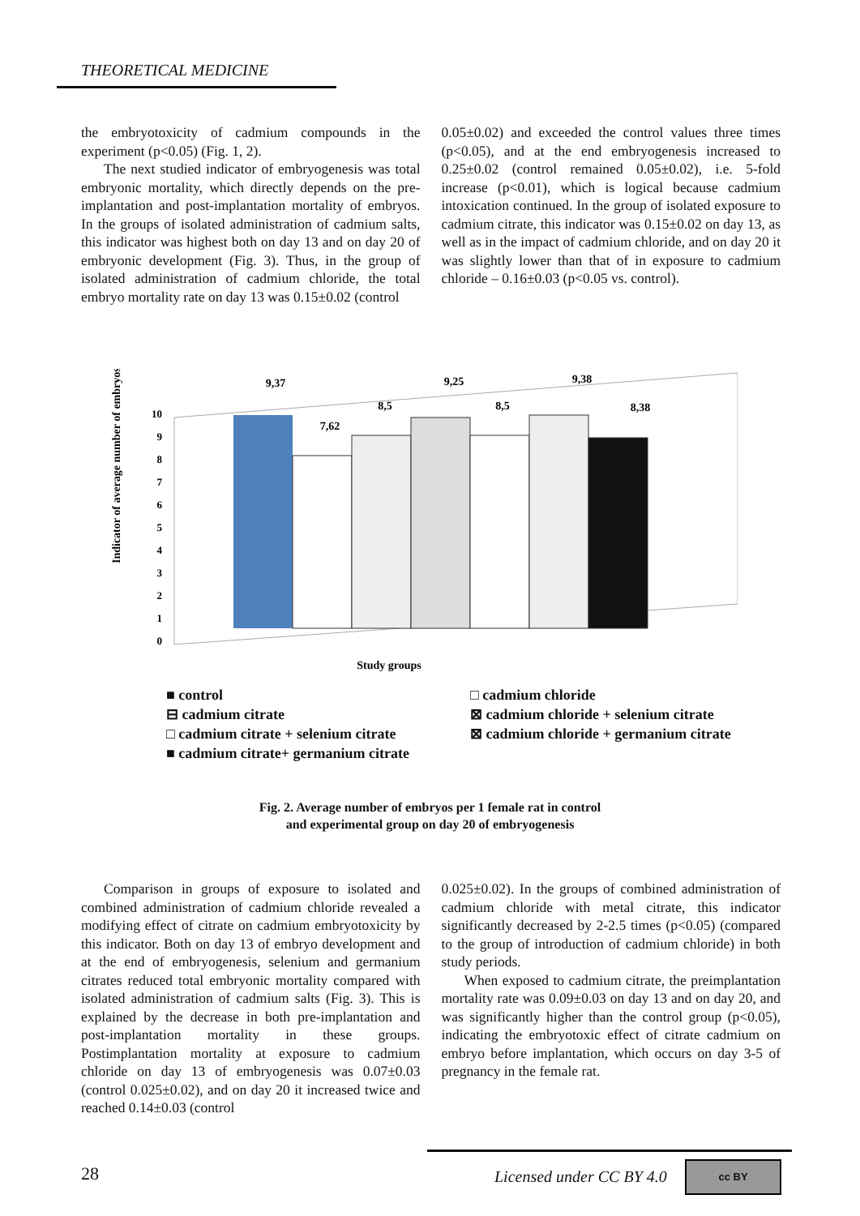THEORETICAL MEDICINE
the embryotoxicity of cadmium compounds in the experiment (p<0.05) (Fig. 1, 2).
The next studied indicator of embryogenesis was total embryonic mortality, which directly depends on the pre-implantation and post-implantation mortality of embryos. In the groups of isolated administration of cadmium salts, this indicator was highest both on day 13 and on day 20 of embryonic development (Fig. 3). Thus, in the group of isolated administration of cadmium chloride, the total embryo mortality rate on day 13 was 0.15±0.02 (control
0.05±0.02) and exceeded the control values three times (p<0.05), and at the end embryogenesis increased to 0.25±0.02 (control remained 0.05±0.02), i.e. 5-fold increase (p<0.01), which is logical because cadmium intoxication continued. In the group of isolated exposure to cadmium citrate, this indicator was 0.15±0.02 on day 13, as well as in the impact of cadmium chloride, and on day 20 it was slightly lower than that of in exposure to cadmium chloride – 0.16±0.03 (p<0.05 vs. control).
Indicator of average number of embryos
0
1
2
3
4
5
6
7
8
9
10
9,37
7,62
8,5
9,25
8,5
9,38
8,38
Study groups
■ control
□ cadmium chloride
⊟ cadmium citrate
⊠ cadmium chloride + selenium citrate
□ cadmium citrate + selenium citrate
⊠ cadmium chloride + germanium citrate
■ cadmium citrate+ germanium citrate
Fig. 2. Average number of embryos per 1 female rat in control
and experimental group on day 20 of embryogenesis
Comparison in groups of exposure to isolated and combined administration of cadmium chloride revealed a modifying effect of citrate on cadmium embryotoxicity by this indicator. Both on day 13 of embryo development and at the end of embryogenesis, selenium and germanium citrates reduced total embryonic mortality compared with isolated administration of cadmium salts (Fig. 3). This is explained by the decrease in both pre-implantation and post-implantation mortality in these groups. Postimplantation mortality at exposure to cadmium chloride on day 13 of embryogenesis was 0.07±0.03 (control 0.025±0.02), and on day 20 it increased twice and reached 0.14±0.03 (control
0.025±0.02). In the groups of combined administration of cadmium chloride with metal citrate, this indicator significantly decreased by 2-2.5 times (p<0.05) (compared to the group of introduction of cadmium chloride) in both study periods.
When exposed to cadmium citrate, the preimplantation mortality rate was 0.09±0.03 on day 13 and on day 20, and was significantly higher than the control group (p<0.05), indicating the embryotoxic effect of citrate cadmium on embryo before implantation, which occurs on day 3-5 of pregnancy in the female rat.
28 Licensed under CC BY 4.0
cc BY